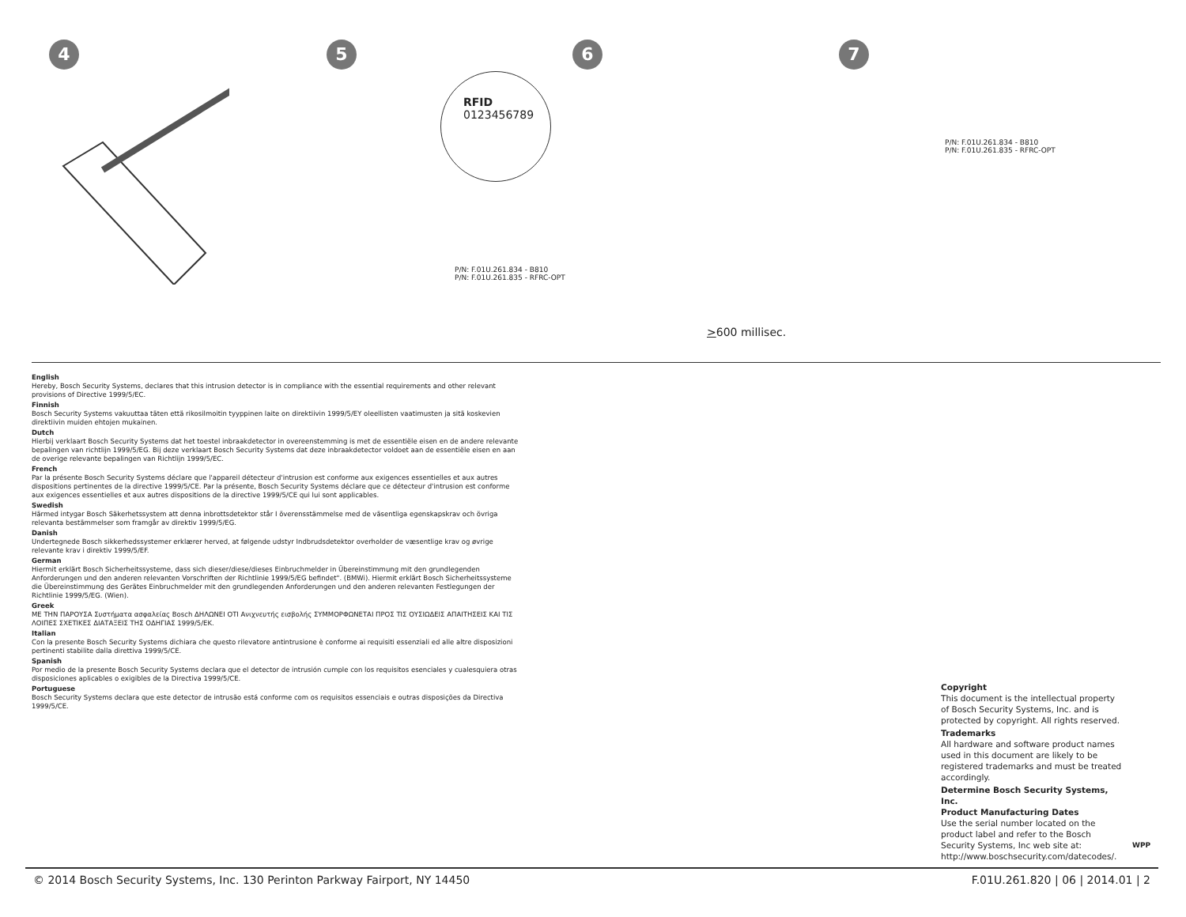4
5
RFID
0123456789
P/N: F.01U.261.834 - B810
P/N: F.01U.261.835 - RFRC-OPT
6
>600 millisec.
7
P/N: F.01U.261.834 - B810
P/N: F.01U.261.835 - RFRC-OPT
English
Hereby, Bosch Security Systems, declares that this intrusion detector is in compliance with the essential requirements and other relevant provisions of Directive 1999/5/EC.
Finnish
Bosch Security Systems vakuuttaa täten että rikosilmoitin tyyppinen laite on direktiivin 1999/5/EY oleellisten vaatimusten ja sitä koskevien direktiivin muiden ehtojen mukainen.
Dutch
Hierbij verklaart Bosch Security Systems dat het toestel inbraakdetector in overeenstemming is met de essentiële eisen en de andere relevante bepalingen van richtlijn 1999/5/EG. Bij deze verklaart Bosch Security Systems dat deze inbraakdetector voldoet aan de essentiële eisen en aan de overige relevante bepalingen van Richtlijn 1999/5/EC.
French
Par la présente Bosch Security Systems déclare que l'appareil détecteur d'intrusion est conforme aux exigences essentielles et aux autres dispositions pertinentes de la directive 1999/5/CE. Par la présente, Bosch Security Systems déclare que ce détecteur d'intrusion est conforme aux exigences essentielles et aux autres dispositions de la directive 1999/5/CE qui lui sont applicables.
Swedish
Härmed intygar Bosch Säkerhetssystem att denna inbrottsdetektor står I överensstämmelse med de väsentliga egenskapskrav och övriga relevanta bestämmelser som framgår av direktiv 1999/5/EG.
Danish
Undertegnede Bosch sikkerhedssystemer erklærer herved, at følgende udstyr Indbrudsdetektor overholder de væsentlige krav og øvrige relevante krav i direktiv 1999/5/EF.
German
Hiermit erklärt Bosch Sicherheitssysteme, dass sich dieser/diese/dieses Einbruchmelder in Übereinstimmung mit den grundlegenden Anforderungen und den anderen relevanten Vorschriften der Richtlinie 1999/5/EG befindet". (BMWi). Hiermit erklärt Bosch Sicherheitssysteme die Übereinstimmung des Gerätes Einbruchmelder mit den grundlegenden Anforderungen und den anderen relevanten Festlegungen der Richtlinie 1999/5/EG. (Wien).
Greek
ΜΕ ΤΗΝ ΠΑΡΟΥΣΑ Συστήματα ασφαλείας Bosch ΔΗΛΩΝΕΙ ΟΤΙ Ανιχνευτής εισβολής ΣΥΜΜΟΡΦΩΝΕΤΑΙ ΠΡΟΣ ΤΙΣ ΟΥΣΙΩΔΕΙΣ ΑΠΑΙΤΗΣΕΙΣ ΚΑΙ ΤΙΣ ΛΟΙΠΕΣ ΣΧΕΤΙΚΕΣ ΔΙΑΤΑΞΕΙΣ ΤΗΣ ΟΔΗΓΙΑΣ 1999/5/ΕΚ.
Italian
Con la presente Bosch Security Systems dichiara che questo rilevatore antintrusione è conforme ai requisiti essenziali ed alle altre disposizioni pertinenti stabilite dalla direttiva 1999/5/CE.
Spanish
Por medio de la presente Bosch Security Systems declara que el detector de intrusión cumple con los requisitos esenciales y cualesquiera otras disposiciones aplicables o exigibles de la Directiva 1999/5/CE.
Portuguese
Bosch Security Systems declara que este detector de intrusão está conforme com os requisitos essenciais e outras disposições da Directiva 1999/5/CE.
Copyright
This document is the intellectual property of Bosch Security Systems, Inc. and is protected by copyright. All rights reserved.
Trademarks
All hardware and software product names used in this document are likely to be registered trademarks and must be treated accordingly.
Determine Bosch Security Systems, Inc.
Product Manufacturing Dates
Use the serial number located on the product label and refer to the Bosch Security Systems, Inc web site at: http://www.boschsecurity.com/datecodes/.
WPP
© 2014 Bosch Security Systems, Inc. 130 Perinton Parkway Fairport, NY 14450 F.01U.261.820 | 06 | 2014.01 | 2